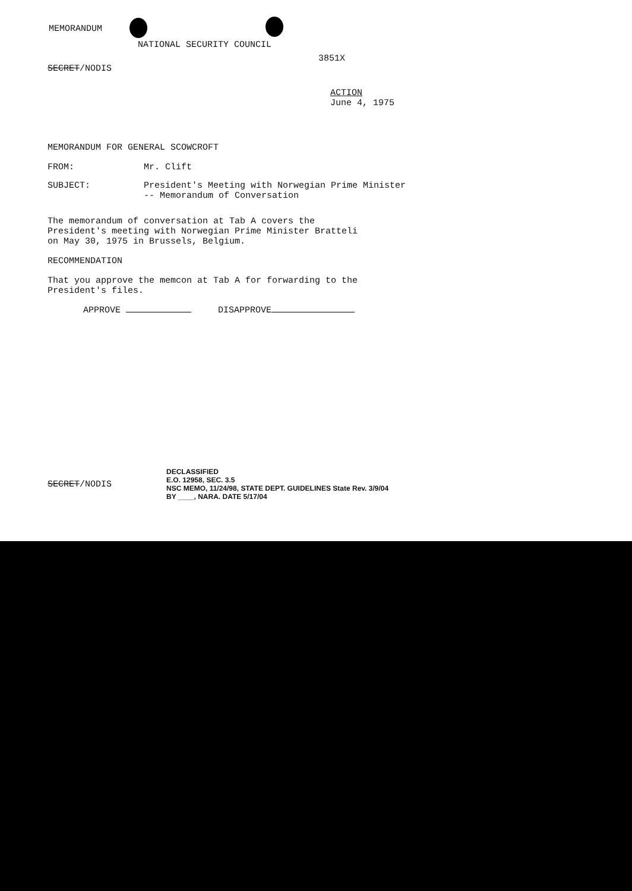MEMORANDUM
NATIONAL SECURITY COUNCIL
3851X
SECRET/NODIS
ACTION
June 4, 1975
MEMORANDUM FOR GENERAL SCOWCROFT
FROM: Mr. Clift
SUBJECT: President's Meeting with Norwegian Prime Minister
-- Memorandum of Conversation
The memorandum of conversation at Tab A covers the President's meeting with Norwegian Prime Minister Bratteli on May 30, 1975 in Brussels, Belgium.
RECOMMENDATION
That you approve the memcon at Tab A for forwarding to the President's files.
APPROVE DISAPPROVE
SECRET/NODIS DECLASSIFIED
E.O. 12958, SEC. 3.5
NSC MEMO, 11/24/98, STATE DEPT. GUIDELINES State Rev. 3/9/04
BY ____, NARA. DATE 5/17/04